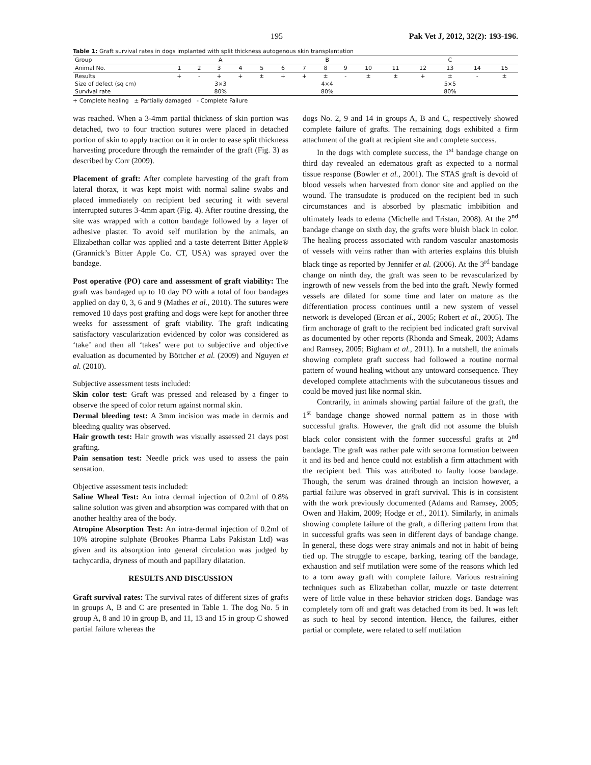195 Pak Vet J, 2012, 32(2): 193-196.
Table 1: Graft survival rates in dogs implanted with split thickness autogenous skin transplantation
| Group | A | | | | | B | | | | | C | | | | |
| --- | --- | --- | --- | --- | --- | --- | --- | --- | --- | --- | --- | --- | --- | --- | --- |
| Animal No. | 1 | 2 | 3 | 4 | 5 | 6 | 7 | 8 | 9 | 10 | 11 | 12 | 13 | 14 | 15 |
| Results | + | - | + | + | ± | + | + | ± | - | ± | ± | + | ± | - | ± |
| Size of defect (sq cm) | 3×3 | | | | | 4×4 | | | | | 5×5 | | | | |
| Survival rate | 80% | | | | | 80% | | | | | 80% | | | | |
+ Complete healing ± Partially damaged - Complete Failure
was reached. When a 3-4mm partial thickness of skin portion was detached, two to four traction sutures were placed in detached portion of skin to apply traction on it in order to ease split thickness harvesting procedure through the remainder of the graft (Fig. 3) as described by Corr (2009).
Placement of graft: After complete harvesting of the graft from lateral thorax, it was kept moist with normal saline swabs and placed immediately on recipient bed securing it with several interrupted sutures 3-4mm apart (Fig. 4). After routine dressing, the site was wrapped with a cotton bandage followed by a layer of adhesive plaster. To avoid self mutilation by the animals, an Elizabethan collar was applied and a taste deterrent Bitter Apple® (Grannick’s Bitter Apple Co. CT, USA) was sprayed over the bandage.
Post operative (PO) care and assessment of graft viability: The graft was bandaged up to 10 day PO with a total of four bandages applied on day 0, 3, 6 and 9 (Mathes et al., 2010). The sutures were removed 10 days post grafting and dogs were kept for another three weeks for assessment of graft viability. The graft indicating satisfactory vascularization evidenced by color was considered as ‘take’ and then all ‘takes’ were put to subjective and objective evaluation as documented by Böttcher et al. (2009) and Nguyen et al. (2010).
Subjective assessment tests included:
Skin color test: Graft was pressed and released by a finger to observe the speed of color return against normal skin.
Dermal bleeding test: A 3mm incision was made in dermis and bleeding quality was observed.
Hair growth test: Hair growth was visually assessed 21 days post grafting.
Pain sensation test: Needle prick was used to assess the pain sensation.
Objective assessment tests included:
Saline Wheal Test: An intra dermal injection of 0.2ml of 0.8% saline solution was given and absorption was compared with that on another healthy area of the body.
Atropine Absorption Test: An intra-dermal injection of 0.2ml of 10% atropine sulphate (Brookes Pharma Labs Pakistan Ltd) was given and its absorption into general circulation was judged by tachycardia, dryness of mouth and papillary dilatation.
RESULTS AND DISCUSSION
Graft survival rates: The survival rates of different sizes of grafts in groups A, B and C are presented in Table 1. The dog No. 5 in group A, 8 and 10 in group B, and 11, 13 and 15 in group C showed partial failure whereas the
dogs No. 2, 9 and 14 in groups A, B and C, respectively showed complete failure of grafts. The remaining dogs exhibited a firm attachment of the graft at recipient site and complete success.
In the dogs with complete success, the 1<sup>st</sup> bandage change on third day revealed an edematous graft as expected to a normal tissue response (Bowler et al., 2001). The STAS graft is devoid of blood vessels when harvested from donor site and applied on the wound. The transudate is produced on the recipient bed in such circumstances and is absorbed by plasmatic imbibition and ultimately leads to edema (Michelle and Tristan, 2008). At the 2<sup>nd</sup> bandage change on sixth day, the grafts were bluish black in color. The healing process associated with random vascular anastomosis of vessels with veins rather than with arteries explains this bluish black tinge as reported by Jennifer et al. (2006). At the 3<sup>rd</sup> bandage change on ninth day, the graft was seen to be revascularized by ingrowth of new vessels from the bed into the graft. Newly formed vessels are dilated for some time and later on mature as the differentiation process continues until a new system of vessel network is developed (Ercan et al., 2005; Robert et al., 2005). The firm anchorage of graft to the recipient bed indicated graft survival as documented by other reports (Rhonda and Smeak, 2003; Adams and Ramsey, 2005; Bigham et al., 2011). In a nutshell, the animals showing complete graft success had followed a routine normal pattern of wound healing without any untoward consequence. They developed complete attachments with the subcutaneous tissues and could be moved just like normal skin.
Contrarily, in animals showing partial failure of the graft, the 1<sup>st</sup> bandage change showed normal pattern as in those with successful grafts. However, the graft did not assume the bluish black color consistent with the former successful grafts at 2<sup>nd</sup> bandage. The graft was rather pale with seroma formation between it and its bed and hence could not establish a firm attachment with the recipient bed. This was attributed to faulty loose bandage. Though, the serum was drained through an incision however, a partial failure was observed in graft survival. This is in consistent with the work previously documented (Adams and Ramsey, 2005; Owen and Hakim, 2009; Hodge et al., 2011). Similarly, in animals showing complete failure of the graft, a differing pattern from that in successful grafts was seen in different days of bandage change. In general, these dogs were stray animals and not in habit of being tied up. The struggle to escape, barking, tearing off the bandage, exhaustion and self mutilation were some of the reasons which led to a torn away graft with complete failure. Various restraining techniques such as Elizabethan collar, muzzle or taste deterrent were of little value in these behavior stricken dogs. Bandage was completely torn off and graft was detached from its bed. It was left as such to heal by second intention. Hence, the failures, either partial or complete, were related to self mutilation